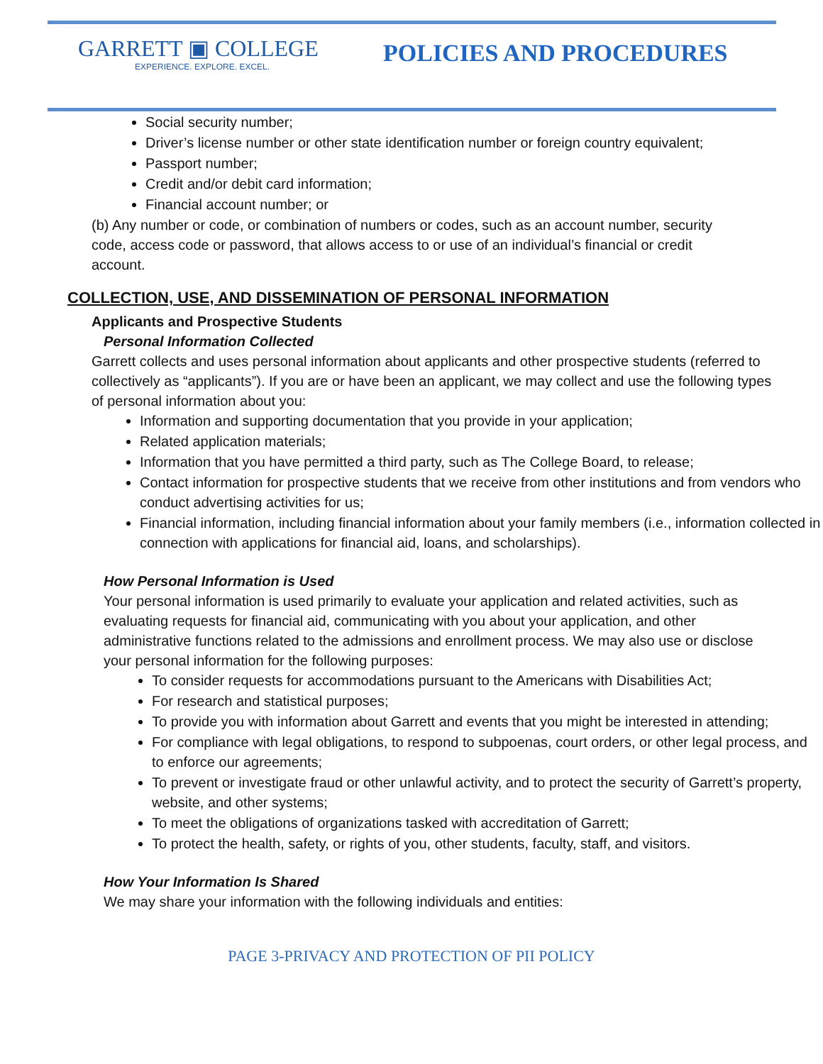GARRETT ▣ COLLEGE
EXPERIENCE. EXPLORE. EXCEL.
POLICIES AND PROCEDURES
Social security number;
Driver’s license number or other state identification number or foreign country equivalent;
Passport number;
Credit and/or debit card information;
Financial account number; or
(b) Any number or code, or combination of numbers or codes, such as an account number, security code, access code or password, that allows access to or use of an individual’s financial or credit account.
COLLECTION, USE, AND DISSEMINATION OF PERSONAL INFORMATION
Applicants and Prospective Students
Personal Information Collected
Garrett collects and uses personal information about applicants and other prospective students (referred to collectively as “applicants”). If you are or have been an applicant, we may collect and use the following types of personal information about you:
Information and supporting documentation that you provide in your application;
Related application materials;
Information that you have permitted a third party, such as The College Board, to release;
Contact information for prospective students that we receive from other institutions and from vendors who conduct advertising activities for us;
Financial information, including financial information about your family members (i.e., information collected in connection with applications for financial aid, loans, and scholarships).
How Personal Information is Used
Your personal information is used primarily to evaluate your application and related activities, such as evaluating requests for financial aid, communicating with you about your application, and other administrative functions related to the admissions and enrollment process. We may also use or disclose your personal information for the following purposes:
To consider requests for accommodations pursuant to the Americans with Disabilities Act;
For research and statistical purposes;
To provide you with information about Garrett and events that you might be interested in attending;
For compliance with legal obligations, to respond to subpoenas, court orders, or other legal process, and to enforce our agreements;
To prevent or investigate fraud or other unlawful activity, and to protect the security of Garrett’s property, website, and other systems;
To meet the obligations of organizations tasked with accreditation of Garrett;
To protect the health, safety, or rights of you, other students, faculty, staff, and visitors.
How Your Information Is Shared
We may share your information with the following individuals and entities:
PAGE 3-PRIVACY AND PROTECTION OF PII POLICY